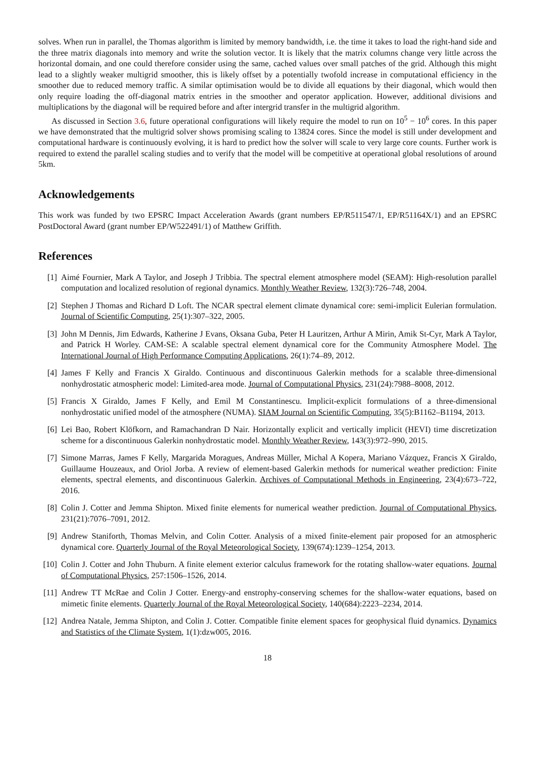solves. When run in parallel, the Thomas algorithm is limited by memory bandwidth, i.e. the time it takes to load the right-hand side and the three matrix diagonals into memory and write the solution vector. It is likely that the matrix columns change very little across the horizontal domain, and one could therefore consider using the same, cached values over small patches of the grid. Although this might lead to a slightly weaker multigrid smoother, this is likely offset by a potentially twofold increase in computational efficiency in the smoother due to reduced memory traffic. A similar optimisation would be to divide all equations by their diagonal, which would then only require loading the off-diagonal matrix entries in the smoother and operator application. However, additional divisions and multiplications by the diagonal will be required before and after intergrid transfer in the multigrid algorithm.
As discussed in Section 3.6, future operational configurations will likely require the model to run on 10<sup>5</sup> − 10<sup>6</sup> cores. In this paper we have demonstrated that the multigrid solver shows promising scaling to 13824 cores. Since the model is still under development and computational hardware is continuously evolving, it is hard to predict how the solver will scale to very large core counts. Further work is required to extend the parallel scaling studies and to verify that the model will be competitive at operational global resolutions of around 5km.
Acknowledgements
This work was funded by two EPSRC Impact Acceleration Awards (grant numbers EP/R511547/1, EP/R51164X/1) and an EPSRC PostDoctoral Award (grant number EP/W522491/1) of Matthew Griffith.
References
[1] Aimé Fournier, Mark A Taylor, and Joseph J Tribbia. The spectral element atmosphere model (SEAM): High-resolution parallel computation and localized resolution of regional dynamics. Monthly Weather Review, 132(3):726–748, 2004.
[2] Stephen J Thomas and Richard D Loft. The NCAR spectral element climate dynamical core: semi-implicit Eulerian formulation. Journal of Scientific Computing, 25(1):307–322, 2005.
[3] John M Dennis, Jim Edwards, Katherine J Evans, Oksana Guba, Peter H Lauritzen, Arthur A Mirin, Amik St-Cyr, Mark A Taylor, and Patrick H Worley. CAM-SE: A scalable spectral element dynamical core for the Community Atmosphere Model. The International Journal of High Performance Computing Applications, 26(1):74–89, 2012.
[4] James F Kelly and Francis X Giraldo. Continuous and discontinuous Galerkin methods for a scalable three-dimensional nonhydrostatic atmospheric model: Limited-area mode. Journal of Computational Physics, 231(24):7988–8008, 2012.
[5] Francis X Giraldo, James F Kelly, and Emil M Constantinescu. Implicit-explicit formulations of a three-dimensional nonhydrostatic unified model of the atmosphere (NUMA). SIAM Journal on Scientific Computing, 35(5):B1162–B1194, 2013.
[6] Lei Bao, Robert Klöfkorn, and Ramachandran D Nair. Horizontally explicit and vertically implicit (HEVI) time discretization scheme for a discontinuous Galerkin nonhydrostatic model. Monthly Weather Review, 143(3):972–990, 2015.
[7] Simone Marras, James F Kelly, Margarida Moragues, Andreas Müller, Michal A Kopera, Mariano Vázquez, Francis X Giraldo, Guillaume Houzeaux, and Oriol Jorba. A review of element-based Galerkin methods for numerical weather prediction: Finite elements, spectral elements, and discontinuous Galerkin. Archives of Computational Methods in Engineering, 23(4):673–722, 2016.
[8] Colin J. Cotter and Jemma Shipton. Mixed finite elements for numerical weather prediction. Journal of Computational Physics, 231(21):7076–7091, 2012.
[9] Andrew Staniforth, Thomas Melvin, and Colin Cotter. Analysis of a mixed finite-element pair proposed for an atmospheric dynamical core. Quarterly Journal of the Royal Meteorological Society, 139(674):1239–1254, 2013.
[10] Colin J. Cotter and John Thuburn. A finite element exterior calculus framework for the rotating shallow-water equations. Journal of Computational Physics, 257:1506–1526, 2014.
[11] Andrew TT McRae and Colin J Cotter. Energy-and enstrophy-conserving schemes for the shallow-water equations, based on mimetic finite elements. Quarterly Journal of the Royal Meteorological Society, 140(684):2223–2234, 2014.
[12] Andrea Natale, Jemma Shipton, and Colin J. Cotter. Compatible finite element spaces for geophysical fluid dynamics. Dynamics and Statistics of the Climate System, 1(1):dzw005, 2016.
18